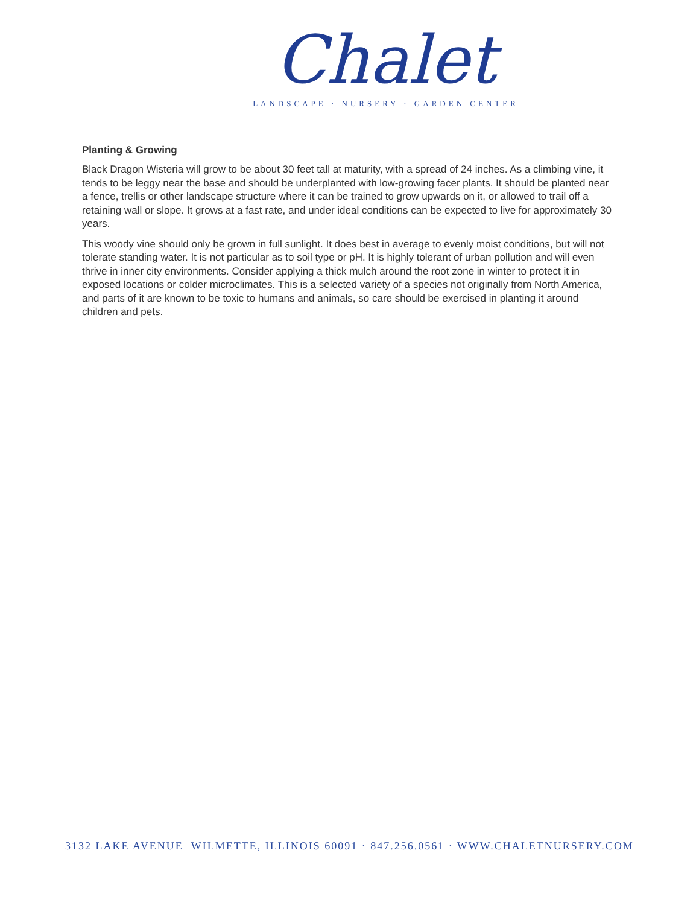Chalet
LANDSCAPE · NURSERY · GARDEN CENTER
Planting & Growing
Black Dragon Wisteria will grow to be about 30 feet tall at maturity, with a spread of 24 inches. As a climbing vine, it tends to be leggy near the base and should be underplanted with low-growing facer plants. It should be planted near a fence, trellis or other landscape structure where it can be trained to grow upwards on it, or allowed to trail off a retaining wall or slope. It grows at a fast rate, and under ideal conditions can be expected to live for approximately 30 years.
This woody vine should only be grown in full sunlight. It does best in average to evenly moist conditions, but will not tolerate standing water. It is not particular as to soil type or pH. It is highly tolerant of urban pollution and will even thrive in inner city environments. Consider applying a thick mulch around the root zone in winter to protect it in exposed locations or colder microclimates. This is a selected variety of a species not originally from North America, and parts of it are known to be toxic to humans and animals, so care should be exercised in planting it around children and pets.
3132 LAKE AVENUE WILMETTE, ILLINOIS 60091 · 847.256.0561 · WWW.CHALETNURSERY.COM